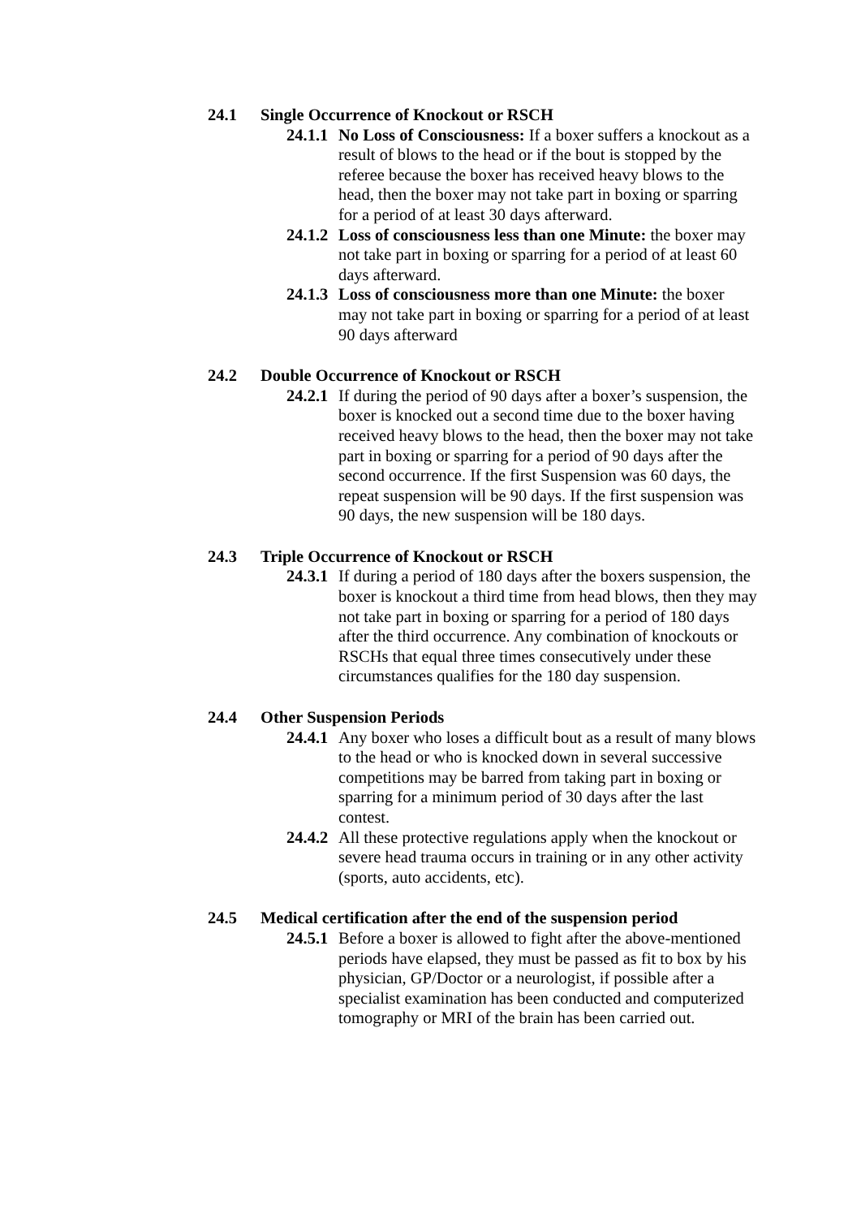24.1 Single Occurrence of Knockout or RSCH
24.1.1 No Loss of Consciousness: If a boxer suffers a knockout as a result of blows to the head or if the bout is stopped by the referee because the boxer has received heavy blows to the head, then the boxer may not take part in boxing or sparring for a period of at least 30 days afterward.
24.1.2 Loss of consciousness less than one Minute: the boxer may not take part in boxing or sparring for a period of at least 60 days afterward.
24.1.3 Loss of consciousness more than one Minute: the boxer may not take part in boxing or sparring for a period of at least 90 days afterward
24.2 Double Occurrence of Knockout or RSCH
24.2.1 If during the period of 90 days after a boxer’s suspension, the boxer is knocked out a second time due to the boxer having received heavy blows to the head, then the boxer may not take part in boxing or sparring for a period of 90 days after the second occurrence. If the first Suspension was 60 days, the repeat suspension will be 90 days. If the first suspension was 90 days, the new suspension will be 180 days.
24.3 Triple Occurrence of Knockout or RSCH
24.3.1 If during a period of 180 days after the boxers suspension, the boxer is knockout a third time from head blows, then they may not take part in boxing or sparring for a period of 180 days after the third occurrence. Any combination of knockouts or RSCHs that equal three times consecutively under these circumstances qualifies for the 180 day suspension.
24.4 Other Suspension Periods
24.4.1 Any boxer who loses a difficult bout as a result of many blows to the head or who is knocked down in several successive competitions may be barred from taking part in boxing or sparring for a minimum period of 30 days after the last contest.
24.4.2 All these protective regulations apply when the knockout or severe head trauma occurs in training or in any other activity (sports, auto accidents, etc).
24.5 Medical certification after the end of the suspension period
24.5.1 Before a boxer is allowed to fight after the above-mentioned periods have elapsed, they must be passed as fit to box by his physician, GP/Doctor or a neurologist, if possible after a specialist examination has been conducted and computerized tomography or MRI of the brain has been carried out.